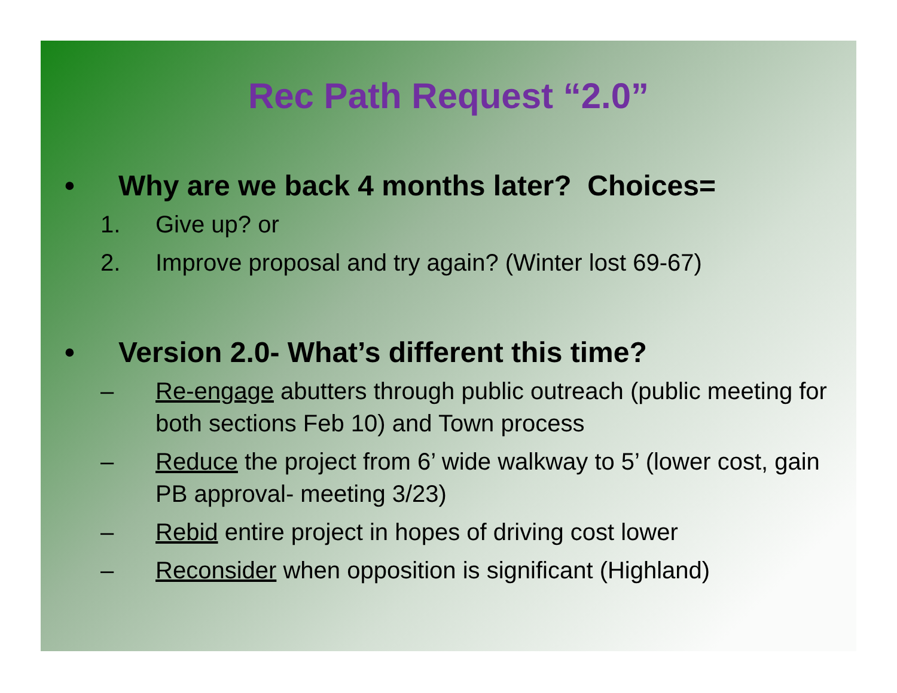Rec Path Request “2.0”
• Why are we back 4 months later? Choices=
1. Give up? or
2. Improve proposal and try again? (Winter lost 69-67)
• Version 2.0- What’s different this time?
– Re-engage abutters through public outreach (public meeting for both sections Feb 10) and Town process
– Reduce the project from 6’ wide walkway to 5’ (lower cost, gain PB approval- meeting 3/23)
– Rebid entire project in hopes of driving cost lower
– Reconsider when opposition is significant (Highland)